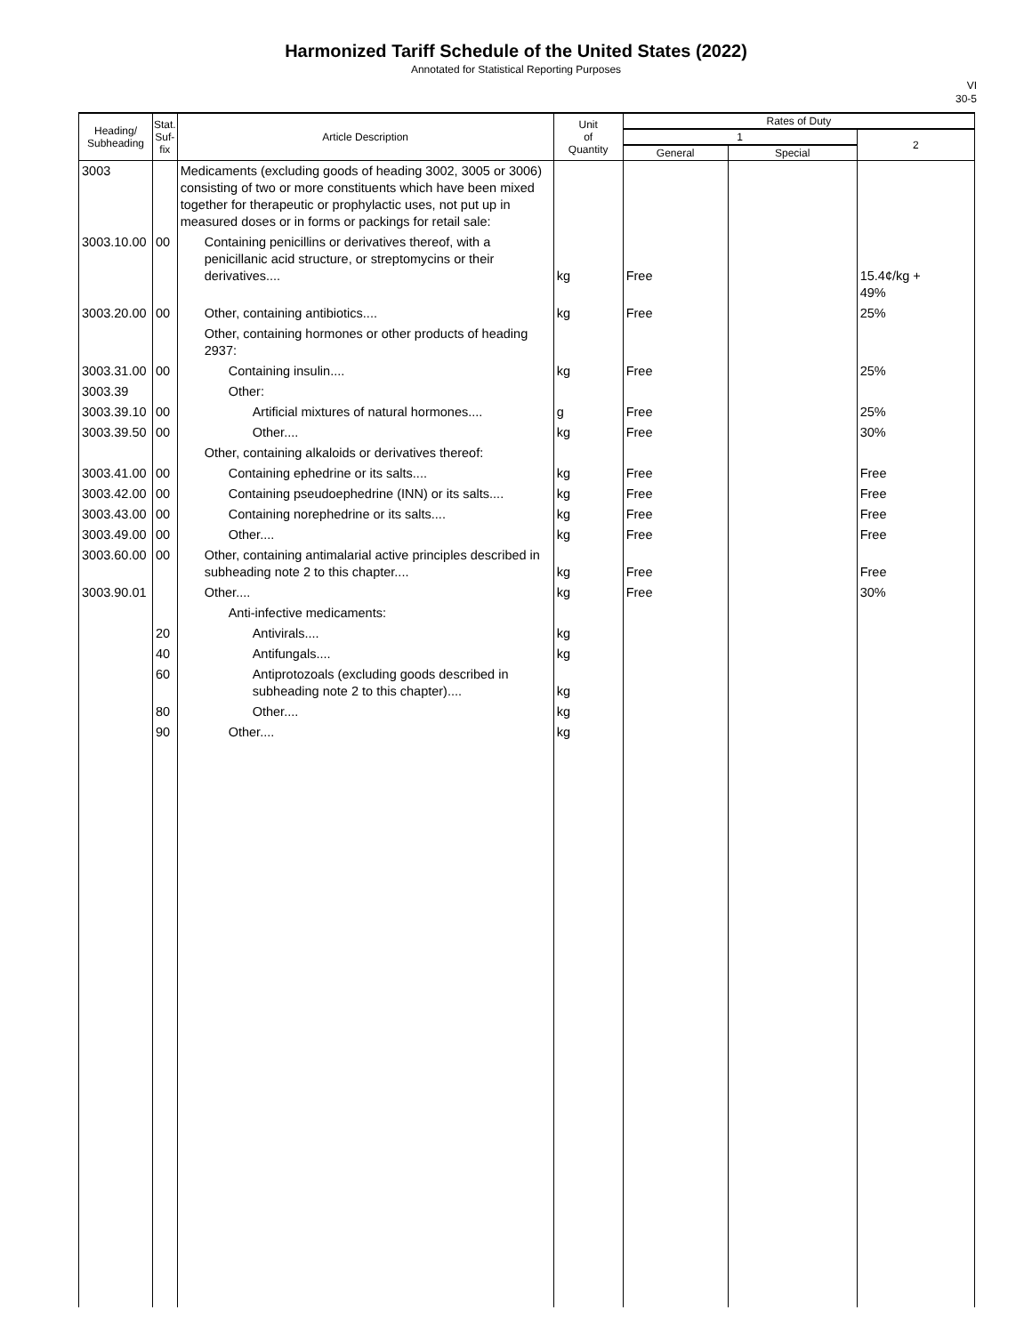Harmonized Tariff Schedule of the United States (2022)
Annotated for Statistical Reporting Purposes
VI
30-5
| Heading/ Subheading | Stat. Suf- fix | Article Description | Unit of Quantity | Rates of Duty | | |
| --- | --- | --- | --- | --- | --- | --- |
| | | | | 1 | | 2 |
| | | | | General | Special | |
| 3003 | | Medicaments (excluding goods of heading 3002, 3005 or 3006) consisting of two or more constituents which have been mixed together for therapeutic or prophylactic uses, not put up in measured doses or in forms or packings for retail sale: | | | | |
| 3003.10.00 | 00 | Containing penicillins or derivatives thereof, with a penicillanic acid structure, or streptomycins or their derivatives.... | kg | Free | | 15.4¢/kg + 49% |
| 3003.20.00 | 00 | Other, containing antibiotics.... | kg | Free | | 25% |
| | | Other, containing hormones or other products of heading 2937: | | | | |
| 3003.31.00 | 00 | Containing insulin.... | kg | Free | | 25% |
| 3003.39 | | Other: | | | | |
| 3003.39.10 | 00 | Artificial mixtures of natural hormones.... | g | Free | | 25% |
| 3003.39.50 | 00 | Other.... | kg | Free | | 30% |
| | | Other, containing alkaloids or derivatives thereof: | | | | |
| 3003.41.00 | 00 | Containing ephedrine or its salts.... | kg | Free | | Free |
| 3003.42.00 | 00 | Containing pseudoephedrine (INN) or its salts.... | kg | Free | | Free |
| 3003.43.00 | 00 | Containing norephedrine or its salts.... | kg | Free | | Free |
| 3003.49.00 | 00 | Other.... | kg | Free | | Free |
| 3003.60.00 | 00 | Other, containing antimalarial active principles described in subheading note 2 to this chapter.... | kg | Free | | Free |
| 3003.90.01 | | Other.... | kg | Free | | 30% |
| | | Anti-infective medicaments: | | | | |
| | 20 | Antivirals.... | kg | | | |
| | 40 | Antifungals.... | kg | | | |
| | 60 | Antiprotozoals (excluding goods described in subheading note 2 to this chapter).... | kg | | | |
| | 80 | Other.... | kg | | | |
| | 90 | Other.... | kg | | | |